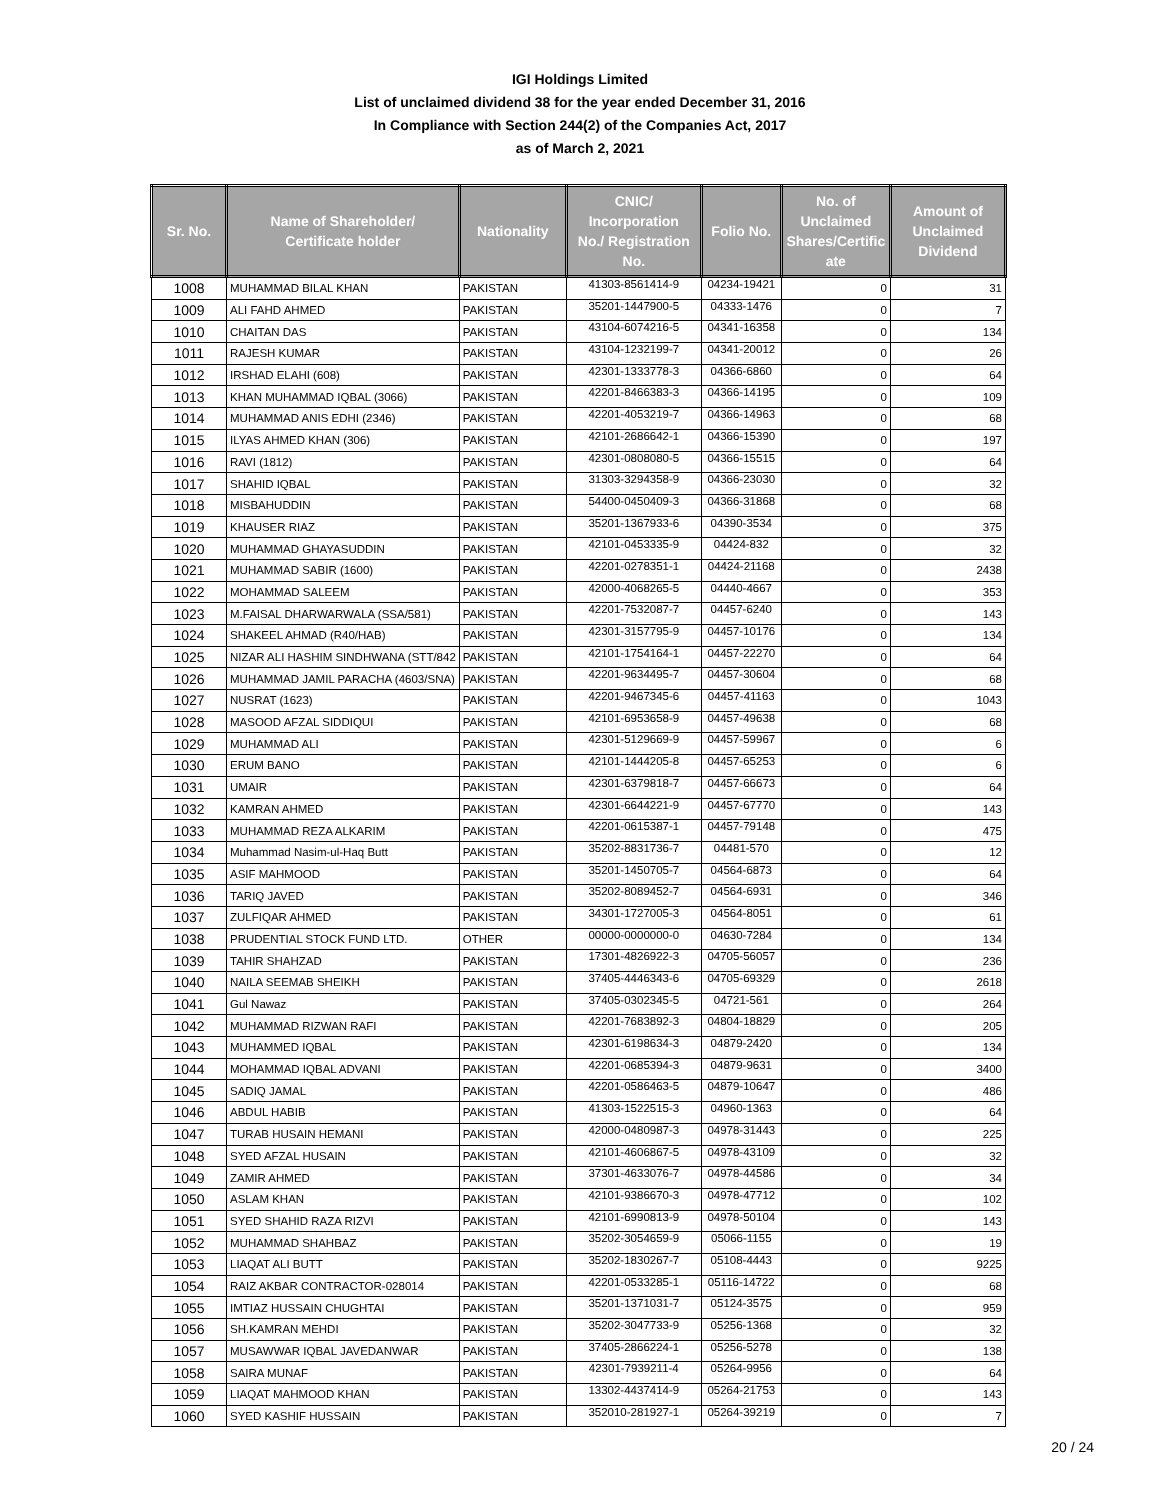IGI Holdings Limited
List of unclaimed dividend 38 for the year ended December 31, 2016
In Compliance with Section 244(2) of the Companies Act, 2017
as of March 2, 2021
| Sr. No. | Name of Shareholder/ Certificate holder | Nationality | CNIC/ Incorporation No./ Registration No. | Folio No. | No. of Unclaimed Shares/Certific ate | Amount of Unclaimed Dividend |
| --- | --- | --- | --- | --- | --- | --- |
| 1008 | MUHAMMAD BILAL KHAN | PAKISTAN | 41303-8561414-9 | 04234-19421 | 0 | 31 |
| 1009 | ALI FAHD AHMED | PAKISTAN | 35201-1447900-5 | 04333-1476 | 0 | 7 |
| 1010 | CHAITAN DAS | PAKISTAN | 43104-6074216-5 | 04341-16358 | 0 | 134 |
| 1011 | RAJESH KUMAR | PAKISTAN | 43104-1232199-7 | 04341-20012 | 0 | 26 |
| 1012 | IRSHAD ELAHI (608) | PAKISTAN | 42301-1333778-3 | 04366-6860 | 0 | 64 |
| 1013 | KHAN MUHAMMAD IQBAL (3066) | PAKISTAN | 42201-8466383-3 | 04366-14195 | 0 | 109 |
| 1014 | MUHAMMAD ANIS EDHI (2346) | PAKISTAN | 42201-4053219-7 | 04366-14963 | 0 | 68 |
| 1015 | ILYAS AHMED KHAN (306) | PAKISTAN | 42101-2686642-1 | 04366-15390 | 0 | 197 |
| 1016 | RAVI (1812) | PAKISTAN | 42301-0808080-5 | 04366-15515 | 0 | 64 |
| 1017 | SHAHID IQBAL | PAKISTAN | 31303-3294358-9 | 04366-23030 | 0 | 32 |
| 1018 | MISBAHUDDIN | PAKISTAN | 54400-0450409-3 | 04366-31868 | 0 | 68 |
| 1019 | KHAUSER RIAZ | PAKISTAN | 35201-1367933-6 | 04390-3534 | 0 | 375 |
| 1020 | MUHAMMAD GHAYASUDDIN | PAKISTAN | 42101-0453335-9 | 04424-832 | 0 | 32 |
| 1021 | MUHAMMAD SABIR (1600) | PAKISTAN | 42201-0278351-1 | 04424-21168 | 0 | 2438 |
| 1022 | MOHAMMAD SALEEM | PAKISTAN | 42000-4068265-5 | 04440-4667 | 0 | 353 |
| 1023 | M.FAISAL DHARWARWALA (SSA/581) | PAKISTAN | 42201-7532087-7 | 04457-6240 | 0 | 143 |
| 1024 | SHAKEEL AHMAD (R40/HAB) | PAKISTAN | 42301-3157795-9 | 04457-10176 | 0 | 134 |
| 1025 | NIZAR ALI HASHIM SINDHWANA (STT/842 | PAKISTAN | 42101-1754164-1 | 04457-22270 | 0 | 64 |
| 1026 | MUHAMMAD JAMIL PARACHA (4603/SNA) | PAKISTAN | 42201-9634495-7 | 04457-30604 | 0 | 68 |
| 1027 | NUSRAT (1623) | PAKISTAN | 42201-9467345-6 | 04457-41163 | 0 | 1043 |
| 1028 | MASOOD AFZAL SIDDIQUI | PAKISTAN | 42101-6953658-9 | 04457-49638 | 0 | 68 |
| 1029 | MUHAMMAD ALI | PAKISTAN | 42301-5129669-9 | 04457-59967 | 0 | 6 |
| 1030 | ERUM BANO | PAKISTAN | 42101-1444205-8 | 04457-65253 | 0 | 6 |
| 1031 | UMAIR | PAKISTAN | 42301-6379818-7 | 04457-66673 | 0 | 64 |
| 1032 | KAMRAN AHMED | PAKISTAN | 42301-6644221-9 | 04457-67770 | 0 | 143 |
| 1033 | MUHAMMAD REZA ALKARIM | PAKISTAN | 42201-0615387-1 | 04457-79148 | 0 | 475 |
| 1034 | Muhammad Nasim-ul-Haq Butt | PAKISTAN | 35202-8831736-7 | 04481-570 | 0 | 12 |
| 1035 | ASIF MAHMOOD | PAKISTAN | 35201-1450705-7 | 04564-6873 | 0 | 64 |
| 1036 | TARIQ JAVED | PAKISTAN | 35202-8089452-7 | 04564-6931 | 0 | 346 |
| 1037 | ZULFIQAR AHMED | PAKISTAN | 34301-1727005-3 | 04564-8051 | 0 | 61 |
| 1038 | PRUDENTIAL STOCK FUND LTD. | OTHER | 00000-0000000-0 | 04630-7284 | 0 | 134 |
| 1039 | TAHIR SHAHZAD | PAKISTAN | 17301-4826922-3 | 04705-56057 | 0 | 236 |
| 1040 | NAILA SEEMAB SHEIKH | PAKISTAN | 37405-4446343-6 | 04705-69329 | 0 | 2618 |
| 1041 | Gul Nawaz | PAKISTAN | 37405-0302345-5 | 04721-561 | 0 | 264 |
| 1042 | MUHAMMAD RIZWAN RAFI | PAKISTAN | 42201-7683892-3 | 04804-18829 | 0 | 205 |
| 1043 | MUHAMMED IQBAL | PAKISTAN | 42301-6198634-3 | 04879-2420 | 0 | 134 |
| 1044 | MOHAMMAD IQBAL ADVANI | PAKISTAN | 42201-0685394-3 | 04879-9631 | 0 | 3400 |
| 1045 | SADIQ JAMAL | PAKISTAN | 42201-0586463-5 | 04879-10647 | 0 | 486 |
| 1046 | ABDUL HABIB | PAKISTAN | 41303-1522515-3 | 04960-1363 | 0 | 64 |
| 1047 | TURAB HUSAIN HEMANI | PAKISTAN | 42000-0480987-3 | 04978-31443 | 0 | 225 |
| 1048 | SYED AFZAL HUSAIN | PAKISTAN | 42101-4606867-5 | 04978-43109 | 0 | 32 |
| 1049 | ZAMIR AHMED | PAKISTAN | 37301-4633076-7 | 04978-44586 | 0 | 34 |
| 1050 | ASLAM KHAN | PAKISTAN | 42101-9386670-3 | 04978-47712 | 0 | 102 |
| 1051 | SYED SHAHID RAZA RIZVI | PAKISTAN | 42101-6990813-9 | 04978-50104 | 0 | 143 |
| 1052 | MUHAMMAD SHAHBAZ | PAKISTAN | 35202-3054659-9 | 05066-1155 | 0 | 19 |
| 1053 | LIAQAT ALI BUTT | PAKISTAN | 35202-1830267-7 | 05108-4443 | 0 | 9225 |
| 1054 | RAIZ AKBAR CONTRACTOR-028014 | PAKISTAN | 42201-0533285-1 | 05116-14722 | 0 | 68 |
| 1055 | IMTIAZ HUSSAIN CHUGHTAI | PAKISTAN | 35201-1371031-7 | 05124-3575 | 0 | 959 |
| 1056 | SH.KAMRAN MEHDI | PAKISTAN | 35202-3047733-9 | 05256-1368 | 0 | 32 |
| 1057 | MUSAWWAR IQBAL JAVEDANWAR | PAKISTAN | 37405-2866224-1 | 05256-5278 | 0 | 138 |
| 1058 | SAIRA MUNAF | PAKISTAN | 42301-7939211-4 | 05264-9956 | 0 | 64 |
| 1059 | LIAQAT MAHMOOD KHAN | PAKISTAN | 13302-4437414-9 | 05264-21753 | 0 | 143 |
| 1060 | SYED KASHIF HUSSAIN | PAKISTAN | 352010-281927-1 | 05264-39219 | 0 | 7 |
20 / 24